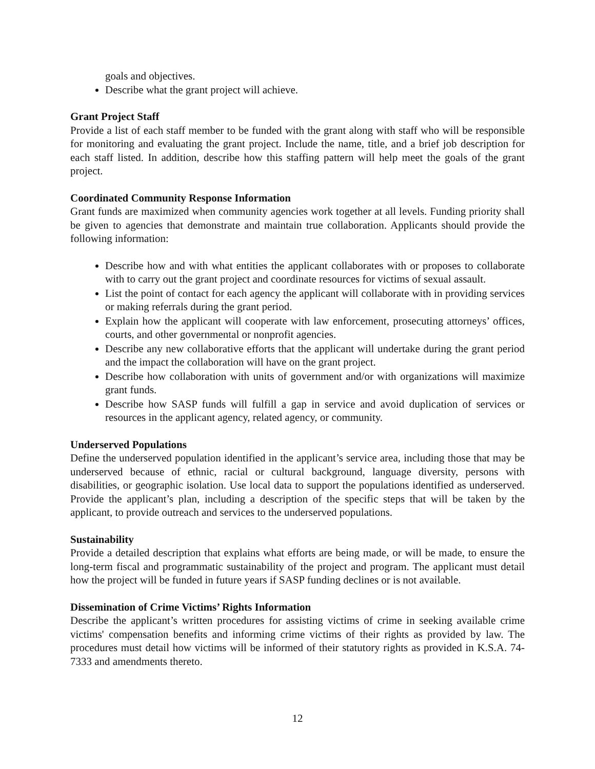goals and objectives.
Describe what the grant project will achieve.
Grant Project Staff
Provide a list of each staff member to be funded with the grant along with staff who will be responsible for monitoring and evaluating the grant project. Include the name, title, and a brief job description for each staff listed. In addition, describe how this staffing pattern will help meet the goals of the grant project.
Coordinated Community Response Information
Grant funds are maximized when community agencies work together at all levels. Funding priority shall be given to agencies that demonstrate and maintain true collaboration. Applicants should provide the following information:
Describe how and with what entities the applicant collaborates with or proposes to collaborate with to carry out the grant project and coordinate resources for victims of sexual assault.
List the point of contact for each agency the applicant will collaborate with in providing services or making referrals during the grant period.
Explain how the applicant will cooperate with law enforcement, prosecuting attorneys’ offices, courts, and other governmental or nonprofit agencies.
Describe any new collaborative efforts that the applicant will undertake during the grant period and the impact the collaboration will have on the grant project.
Describe how collaboration with units of government and/or with organizations will maximize grant funds.
Describe how SASP funds will fulfill a gap in service and avoid duplication of services or resources in the applicant agency, related agency, or community.
Underserved Populations
Define the underserved population identified in the applicant’s service area, including those that may be underserved because of ethnic, racial or cultural background, language diversity, persons with disabilities, or geographic isolation. Use local data to support the populations identified as underserved. Provide the applicant’s plan, including a description of the specific steps that will be taken by the applicant, to provide outreach and services to the underserved populations.
Sustainability
Provide a detailed description that explains what efforts are being made, or will be made, to ensure the long-term fiscal and programmatic sustainability of the project and program. The applicant must detail how the project will be funded in future years if SASP funding declines or is not available.
Dissemination of Crime Victims’ Rights Information
Describe the applicant’s written procedures for assisting victims of crime in seeking available crime victims' compensation benefits and informing crime victims of their rights as provided by law. The procedures must detail how victims will be informed of their statutory rights as provided in K.S.A. 74-7333 and amendments thereto.
12